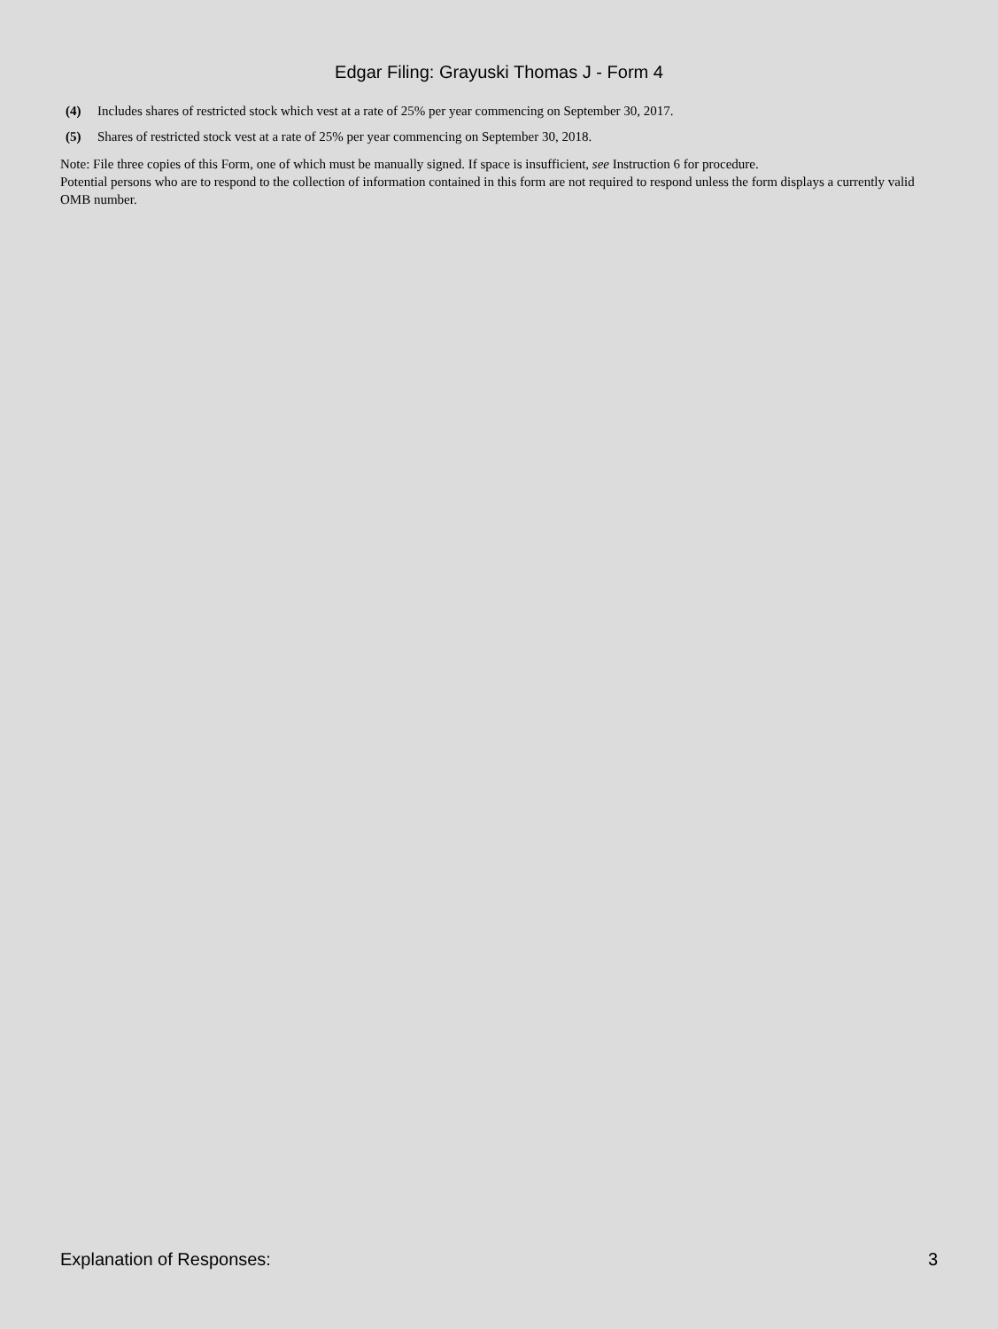Edgar Filing: Grayuski Thomas J - Form 4
(4) Includes shares of restricted stock which vest at a rate of 25% per year commencing on September 30, 2017.
(5) Shares of restricted stock vest at a rate of 25% per year commencing on September 30, 2018.
Note: File three copies of this Form, one of which must be manually signed. If space is insufficient, see Instruction 6 for procedure.
Potential persons who are to respond to the collection of information contained in this form are not required to respond unless the form displays a currently valid OMB number.
Explanation of Responses: 3